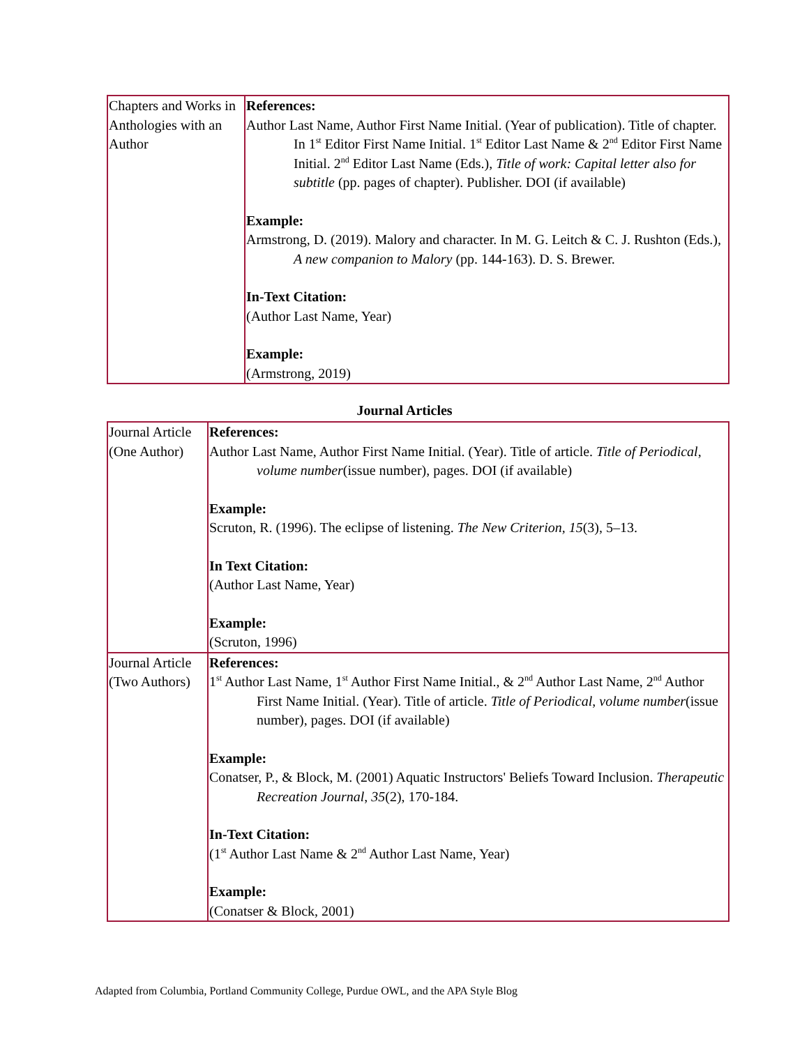| Chapters and Works in Anthologies with an Author | References: Author Last Name, Author First Name Initial. (Year of publication). Title of chapter. In 1<sup>st</sup> Editor First Name Initial. 1<sup>st</sup> Editor Last Name & 2<sup>nd</sup> Editor First Name Initial. 2<sup>nd</sup> Editor Last Name (Eds.), Title of work: Capital letter also for subtitle (pp. pages of chapter). Publisher. DOI (if available) Example: Armstrong, D. (2019). Malory and character. In M. G. Leitch & C. J. Rushton (Eds.), A new companion to Malory (pp. 144-163). D. S. Brewer. In-Text Citation: (Author Last Name, Year) Example: (Armstrong, 2019) |
Journal Articles
| Journal Article (One Author) | References: Author Last Name, Author First Name Initial. (Year). Title of article. Title of Periodical , volume number (issue number), pages. DOI (if available) Example: Scruton, R. (1996). The eclipse of listening. The New Criterion, 15 (3), 5–13. In Text Citation: (Author Last Name, Year) Example: (Scruton, 1996) |
| Journal Article (Two Authors) | References: 1<sup>st</sup> Author Last Name, 1<sup>st</sup> Author First Name Initial., & 2<sup>nd</sup> Author Last Name, 2<sup>nd</sup> Author First Name Initial. (Year). Title of article. Title of Periodical , volume number (issue number), pages. DOI (if available) Example: Conatser, P., & Block, M. (2001) Aquatic Instructors' Beliefs Toward Inclusion. Therapeutic Recreation Journal , 35 (2), 170-184. In-Text Citation: (1<sup>st</sup> Author Last Name & 2<sup>nd</sup> Author Last Name, Year) Example: (Conatser & Block, 2001) |
Adapted from Columbia, Portland Community College, Purdue OWL, and the APA Style Blog